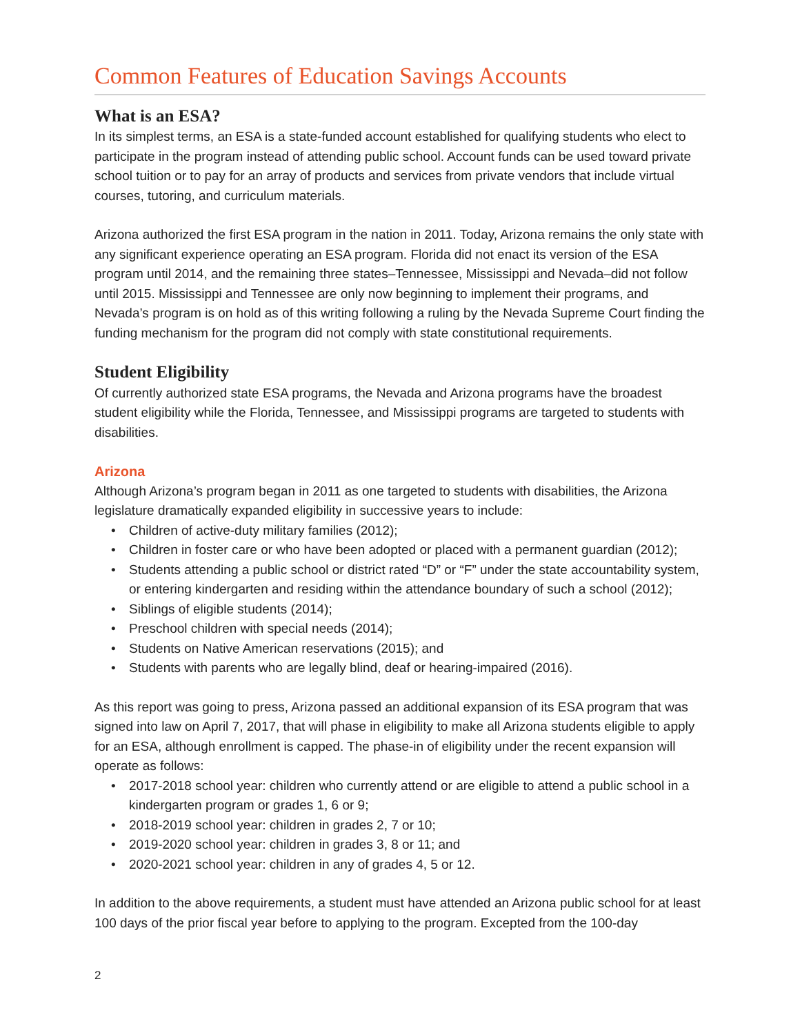Common Features of Education Savings Accounts
What is an ESA?
In its simplest terms, an ESA is a state-funded account established for qualifying students who elect to participate in the program instead of attending public school. Account funds can be used toward private school tuition or to pay for an array of products and services from private vendors that include virtual courses, tutoring, and curriculum materials.
Arizona authorized the first ESA program in the nation in 2011. Today, Arizona remains the only state with any significant experience operating an ESA program. Florida did not enact its version of the ESA program until 2014, and the remaining three states–Tennessee, Mississippi and Nevada–did not follow until 2015. Mississippi and Tennessee are only now beginning to implement their programs, and Nevada’s program is on hold as of this writing following a ruling by the Nevada Supreme Court finding the funding mechanism for the program did not comply with state constitutional requirements.
Student Eligibility
Of currently authorized state ESA programs, the Nevada and Arizona programs have the broadest student eligibility while the Florida, Tennessee, and Mississippi programs are targeted to students with disabilities.
Arizona
Although Arizona’s program began in 2011 as one targeted to students with disabilities, the Arizona legislature dramatically expanded eligibility in successive years to include:
• Children of active-duty military families (2012);
• Children in foster care or who have been adopted or placed with a permanent guardian (2012);
• Students attending a public school or district rated “D” or “F” under the state accountability system, or entering kindergarten and residing within the attendance boundary of such a school (2012);
• Siblings of eligible students (2014);
• Preschool children with special needs (2014);
• Students on Native American reservations (2015); and
• Students with parents who are legally blind, deaf or hearing-impaired (2016).
As this report was going to press, Arizona passed an additional expansion of its ESA program that was signed into law on April 7, 2017, that will phase in eligibility to make all Arizona students eligible to apply for an ESA, although enrollment is capped. The phase-in of eligibility under the recent expansion will operate as follows:
• 2017-2018 school year: children who currently attend or are eligible to attend a public school in a kindergarten program or grades 1, 6 or 9;
• 2018-2019 school year: children in grades 2, 7 or 10;
• 2019-2020 school year: children in grades 3, 8 or 11; and
• 2020-2021 school year: children in any of grades 4, 5 or 12.
In addition to the above requirements, a student must have attended an Arizona public school for at least 100 days of the prior fiscal year before to applying to the program. Excepted from the 100-day
2